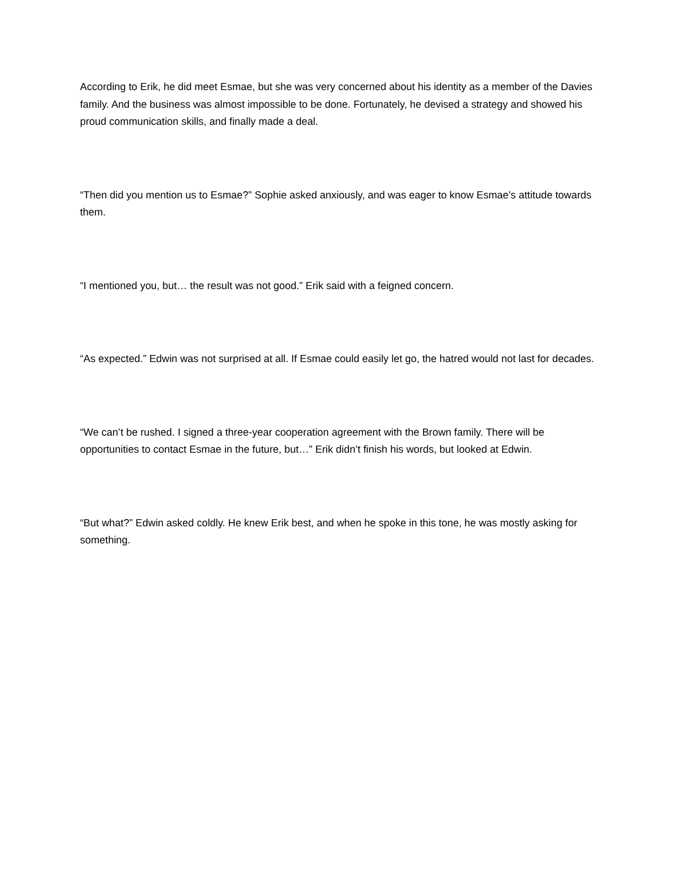According to Erik, he did meet Esmae, but she was very concerned about his identity as a member of the Davies family. And the business was almost impossible to be done. Fortunately, he devised a strategy and showed his proud communication skills, and finally made a deal.
“Then did you mention us to Esmae?” Sophie asked anxiously, and was eager to know Esmae’s attitude towards them.
“I mentioned you, but… the result was not good.” Erik said with a feigned concern.
“As expected.” Edwin was not surprised at all. If Esmae could easily let go, the hatred would not last for decades.
“We can’t be rushed. I signed a three-year cooperation agreement with the Brown family. There will be opportunities to contact Esmae in the future, but…” Erik didn’t finish his words, but looked at Edwin.
“But what?” Edwin asked coldly. He knew Erik best, and when he spoke in this tone, he was mostly asking for something.